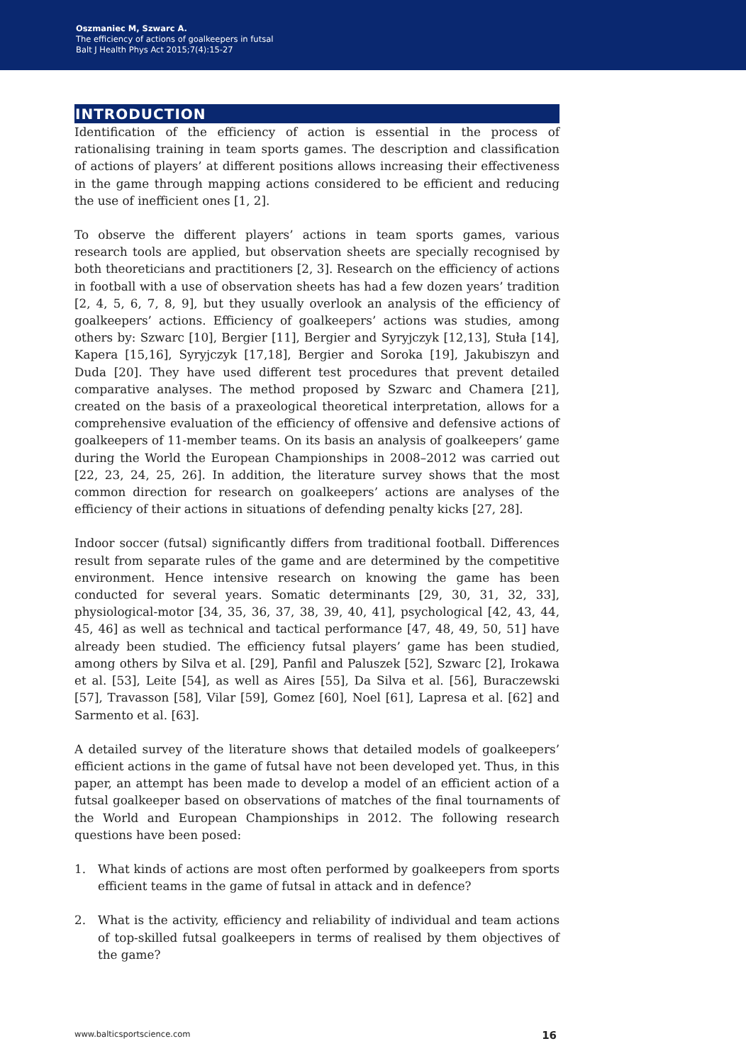Oszmaniec M, Szwarc A.
The efficiency of actions of goalkeepers in futsal
Balt J Health Phys Act 2015;7(4):15-27
INTRODUCTION
Identification of the efficiency of action is essential in the process of rationalising training in team sports games. The description and classification of actions of players’ at different positions allows increasing their effectiveness in the game through mapping actions considered to be efficient and reducing the use of inefficient ones [1, 2].
To observe the different players’ actions in team sports games, various research tools are applied, but observation sheets are specially recognised by both theoreticians and practitioners [2, 3]. Research on the efficiency of actions in football with a use of observation sheets has had a few dozen years’ tradition [2, 4, 5, 6, 7, 8, 9], but they usually overlook an analysis of the efficiency of goalkeepers’ actions. Efficiency of goalkeepers’ actions was studies, among others by: Szwarc [10], Bergier [11], Bergier and Syryjczyk [12,13], Stuła [14], Kapera [15,16], Syryjczyk [17,18], Bergier and Soroka [19], Jakubiszyn and Duda [20]. They have used different test procedures that prevent detailed comparative analyses. The method proposed by Szwarc and Chamera [21], created on the basis of a praxeological theoretical interpretation, allows for a comprehensive evaluation of the efficiency of offensive and defensive actions of goalkeepers of 11-member teams. On its basis an analysis of goalkeepers’ game during the World the European Championships in 2008–2012 was carried out [22, 23, 24, 25, 26]. In addition, the literature survey shows that the most common direction for research on goalkeepers’ actions are analyses of the efficiency of their actions in situations of defending penalty kicks [27, 28].
Indoor soccer (futsal) significantly differs from traditional football. Differences result from separate rules of the game and are determined by the competitive environment. Hence intensive research on knowing the game has been conducted for several years. Somatic determinants [29, 30, 31, 32, 33], physiological-motor [34, 35, 36, 37, 38, 39, 40, 41], psychological [42, 43, 44, 45, 46] as well as technical and tactical performance [47, 48, 49, 50, 51] have already been studied. The efficiency futsal players’ game has been studied, among others by Silva et al. [29], Panfil and Paluszek [52], Szwarc [2], Irokawa et al. [53], Leite [54], as well as Aires [55], Da Silva et al. [56], Buraczewski [57], Travasson [58], Vilar [59], Gomez [60], Noel [61], Lapresa et al. [62] and Sarmento et al. [63].
A detailed survey of the literature shows that detailed models of goalkeepers’ efficient actions in the game of futsal have not been developed yet. Thus, in this paper, an attempt has been made to develop a model of an efficient action of a futsal goalkeeper based on observations of matches of the final tournaments of the World and European Championships in 2012. The following research questions have been posed:
1. What kinds of actions are most often performed by goalkeepers from sports efficient teams in the game of futsal in attack and in defence?
2. What is the activity, efficiency and reliability of individual and team actions of top-skilled futsal goalkeepers in terms of realised by them objectives of the game?
www.balticsportscience.com 16